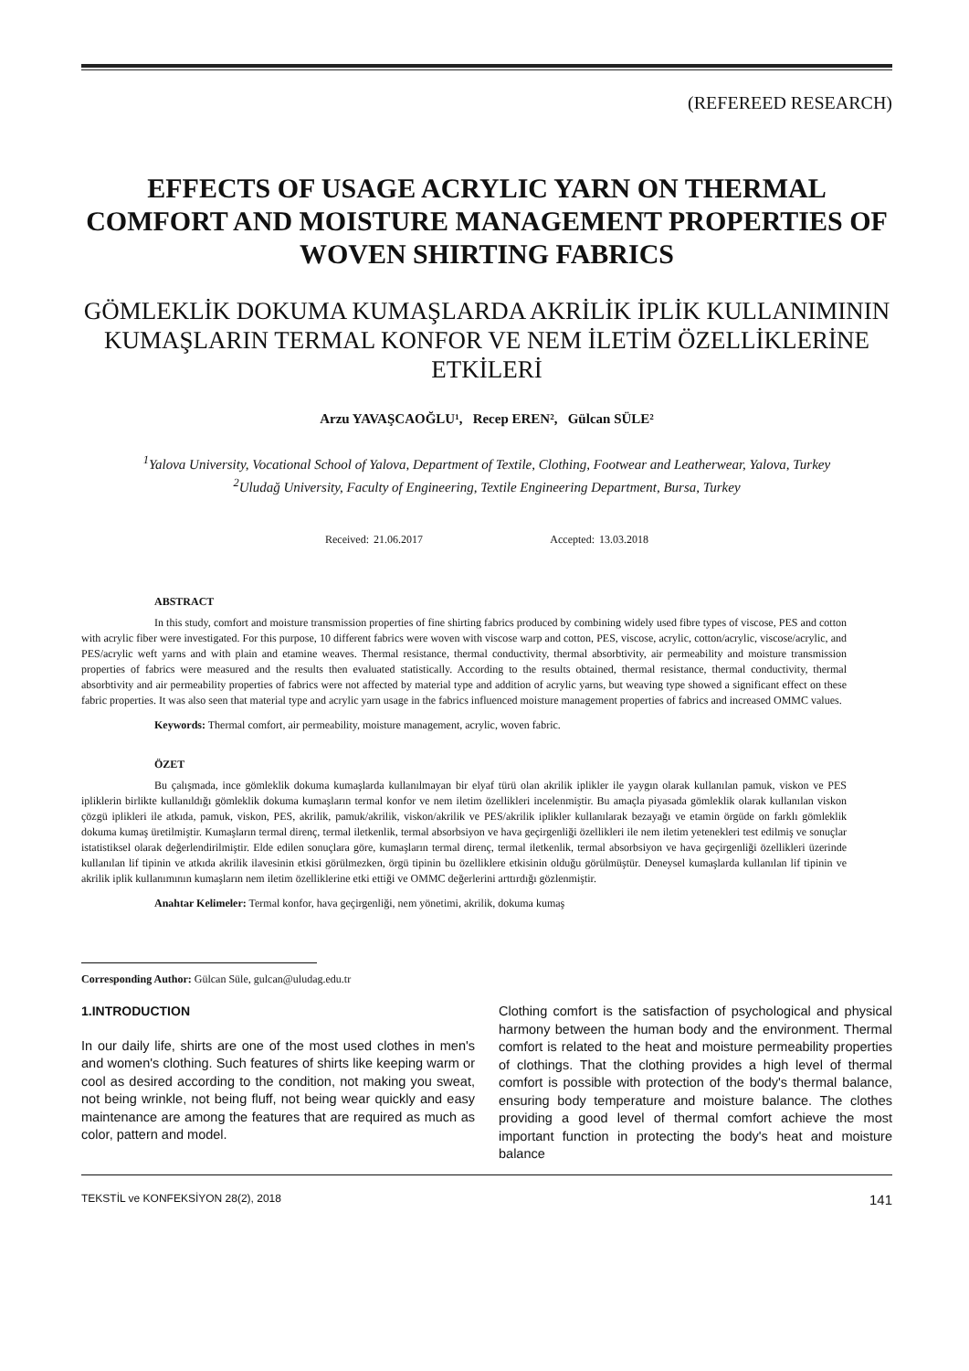(REFEREED RESEARCH)
EFFECTS OF USAGE ACRYLIC YARN ON THERMAL COMFORT AND MOISTURE MANAGEMENT PROPERTIES OF WOVEN SHIRTING FABRICS
GÖMLEKLİK DOKUMA KUMAŞLARDA AKRİLİK İPLİK KULLANIMININ KUMAŞLARIN TERMAL KONFOR VE NEM İLETİM ÖZELLİKLERİNE ETKİLERİ
Arzu YAVAŞCAOĞLU¹, Recep EREN², Gülcan SÜLE²
<sup>1</sup> Yalova University, Vocational School of Yalova, Department of Textile, Clothing, Footwear and Leatherwear, Yalova, Turkey
<sup>2</sup> Uludağ University, Faculty of Engineering, Textile Engineering Department, Bursa, Turkey
Received: 21.06.2017 Accepted: 13.03.2018
ABSTRACT
In this study, comfort and moisture transmission properties of fine shirting fabrics produced by combining widely used fibre types of viscose, PES and cotton with acrylic fiber were investigated. For this purpose, 10 different fabrics were woven with viscose warp and cotton, PES, viscose, acrylic, cotton/acrylic, viscose/acrylic, and PES/acrylic weft yarns and with plain and etamine weaves. Thermal resistance, thermal conductivity, thermal absorbtivity, air permeability and moisture transmission properties of fabrics were measured and the results then evaluated statistically. According to the results obtained, thermal resistance, thermal conductivity, thermal absorbtivity and air permeability properties of fabrics were not affected by material type and addition of acrylic yarns, but weaving type showed a significant effect on these fabric properties. It was also seen that material type and acrylic yarn usage in the fabrics influenced moisture management properties of fabrics and increased OMMC values.
Keywords: Thermal comfort, air permeability, moisture management, acrylic, woven fabric.
ÖZET
Bu çalışmada, ince gömleklik dokuma kumaşlarda kullanılmayan bir elyaf türü olan akrilik iplikler ile yaygın olarak kullanılan pamuk, viskon ve PES ipliklerin birlikte kullanıldığı gömleklik dokuma kumaşların termal konfor ve nem iletim özellikleri incelenmiştir. Bu amaçla piyasada gömleklik olarak kullanılan viskon çözgü iplikleri ile atkıda, pamuk, viskon, PES, akrilik, pamuk/akrilik, viskon/akrilik ve PES/akrilik iplikler kullanılarak bezayağı ve etamin örgüde on farklı gömleklik dokuma kumaş üretilmiştir. Kumaşların termal direnç, termal iletkenlik, termal absorbsiyon ve hava geçirgenliği özellikleri ile nem iletim yetenekleri test edilmiş ve sonuçlar istatistiksel olarak değerlendirilmiştir. Elde edilen sonuçlara göre, kumaşların termal direnç, termal iletkenlik, termal absorbsiyon ve hava geçirgenliği özellikleri üzerinde kullanılan lif tipinin ve atkıda akrilik ilavesinin etkisi görülmezken, örgü tipinin bu özelliklere etkisinin olduğu görülmüştür. Deneysel kumaşlarda kullanılan lif tipinin ve akrilik iplik kullanımının kumaşların nem iletim özelliklerine etki ettiği ve OMMC değerlerini arttırdığı gözlenmiştir.
Anahtar Kelimeler: Termal konfor, hava geçirgenliği, nem yönetimi, akrilik, dokuma kumaş
Corresponding Author: Gülcan Süle, gulcan@uludag.edu.tr
1.INTRODUCTION
In our daily life, shirts are one of the most used clothes in men's and women's clothing. Such features of shirts like keeping warm or cool as desired according to the condition, not making you sweat, not being wrinkle, not being fluff, not being wear quickly and easy maintenance are among the features that are required as much as color, pattern and model.
Clothing comfort is the satisfaction of psychological and physical harmony between the human body and the environment. Thermal comfort is related to the heat and moisture permeability properties of clothings. That the clothing provides a high level of thermal comfort is possible with protection of the body's thermal balance, ensuring body temperature and moisture balance. The clothes providing a good level of thermal comfort achieve the most important function in protecting the body's heat and moisture balance
TEKSTİL ve KONFEKSİYON 28(2), 2018 141